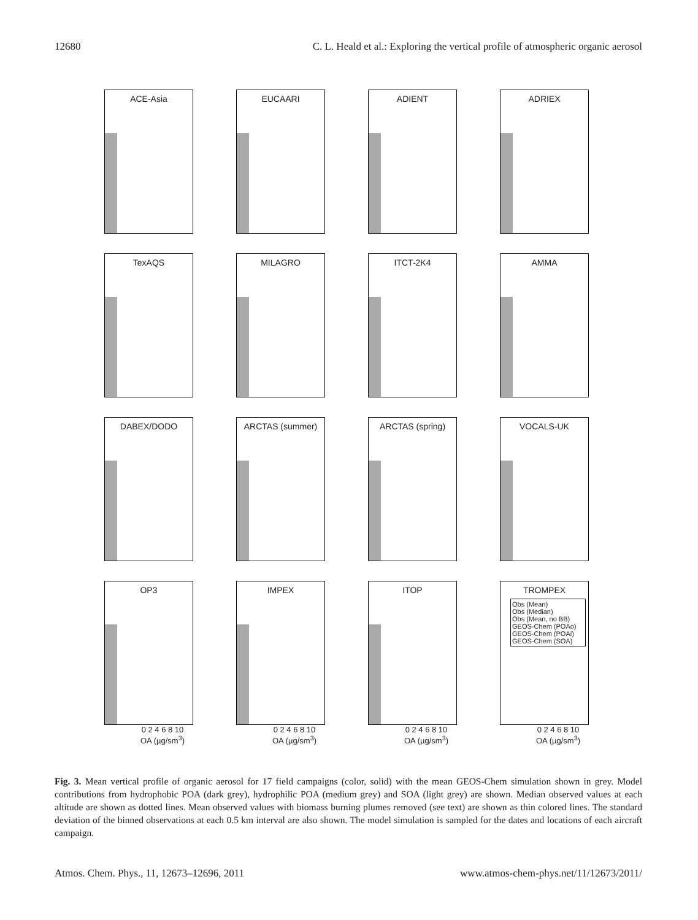12680 C. L. Heald et al.: Exploring the vertical profile of atmospheric organic aerosol
ACE-Asia
EUCAARI
ADIENT
ADRIEX
TexAQS
MILAGRO
ITCT-2K4
AMMA
DABEX/DODO
ARCTAS (summer)
ARCTAS (spring)
VOCALS-UK
OP3
0 2 4 6 8 10
OA (µg/sm<sup>3</sup>)
IMPEX
0 2 4 6 8 10
OA (µg/sm<sup>3</sup>)
ITOP
0 2 4 6 8 10
OA (µg/sm<sup>3</sup>)
TROMPEX
Obs (Mean)
Obs (Median)
Obs (Mean, no BB)
GEOS-Chem (POAo)
GEOS-Chem (POAi)
GEOS-Chem (SOA)
0 2 4 6 8 10
OA (µg/sm<sup>3</sup>)
Fig. 3. Mean vertical profile of organic aerosol for 17 field campaigns (color, solid) with the mean GEOS-Chem simulation shown in grey. Model contributions from hydrophobic POA (dark grey), hydrophilic POA (medium grey) and SOA (light grey) are shown. Median observed values at each altitude are shown as dotted lines. Mean observed values with biomass burning plumes removed (see text) are shown as thin colored lines. The standard deviation of the binned observations at each 0.5 km interval are also shown. The model simulation is sampled for the dates and locations of each aircraft campaign.
Atmos. Chem. Phys., 11, 12673–12696, 2011 www.atmos-chem-phys.net/11/12673/2011/